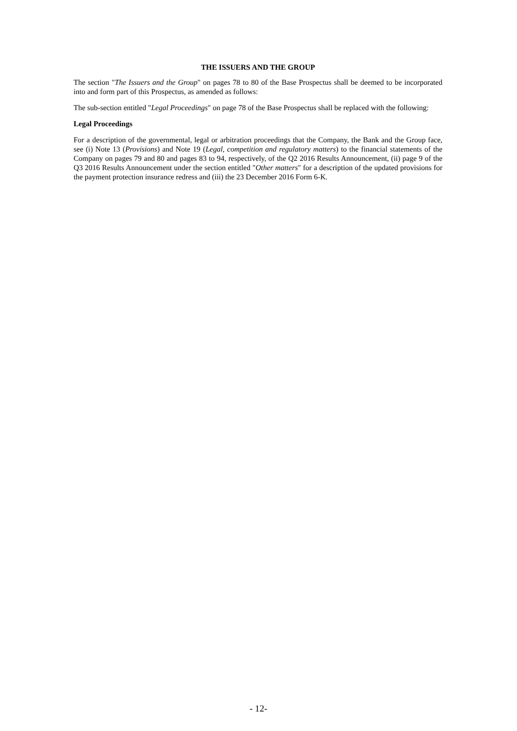THE ISSUERS AND THE GROUP
The section "The Issuers and the Group" on pages 78 to 80 of the Base Prospectus shall be deemed to be incorporated into and form part of this Prospectus, as amended as follows:
The sub-section entitled "Legal Proceedings" on page 78 of the Base Prospectus shall be replaced with the following:
Legal Proceedings
For a description of the governmental, legal or arbitration proceedings that the Company, the Bank and the Group face, see (i) Note 13 (Provisions) and Note 19 (Legal, competition and regulatory matters) to the financial statements of the Company on pages 79 and 80 and pages 83 to 94, respectively, of the Q2 2016 Results Announcement, (ii) page 9 of the Q3 2016 Results Announcement under the section entitled "Other matters" for a description of the updated provisions for the payment protection insurance redress and (iii) the 23 December 2016 Form 6-K.
- 12-